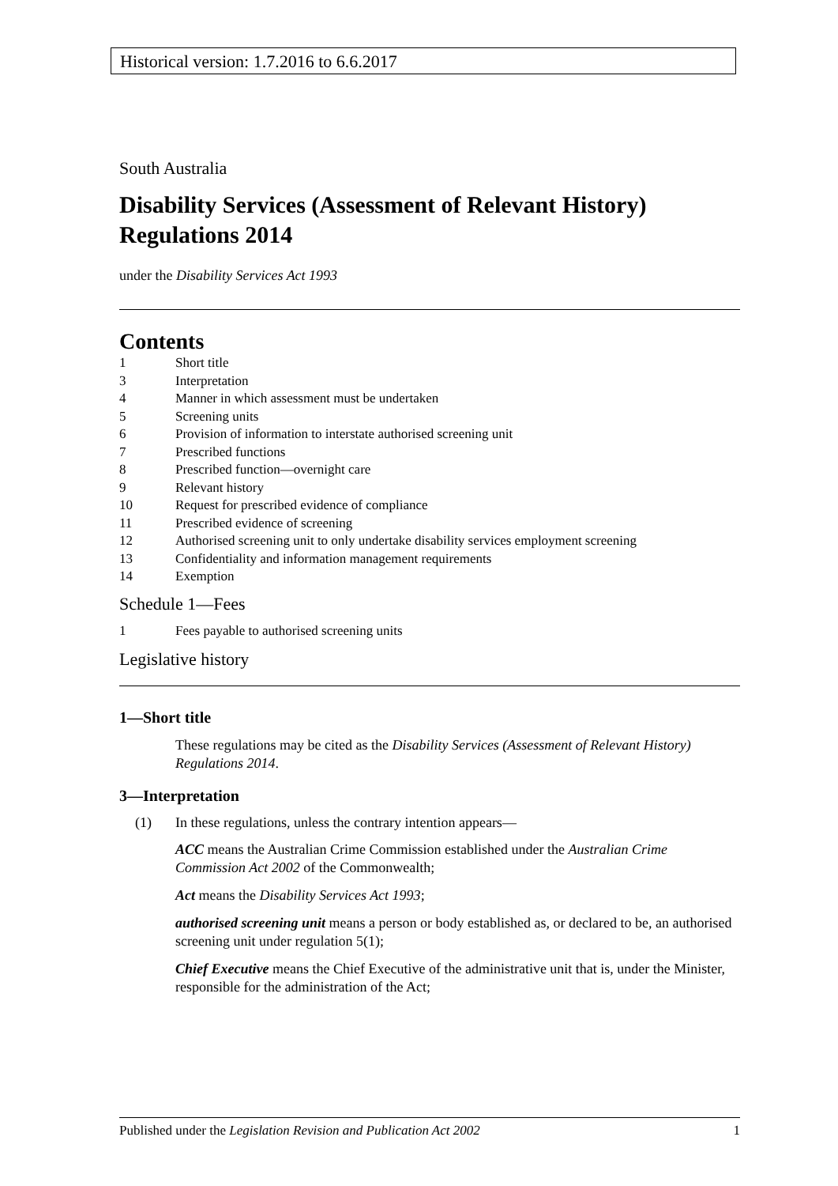Historical version: 1.7.2016 to 6.6.2017
South Australia
Disability Services (Assessment of Relevant History) Regulations 2014
under the Disability Services Act 1993
Contents
1 Short title
3 Interpretation
4 Manner in which assessment must be undertaken
5 Screening units
6 Provision of information to interstate authorised screening unit
7 Prescribed functions
8 Prescribed function—overnight care
9 Relevant history
10 Request for prescribed evidence of compliance
11 Prescribed evidence of screening
12 Authorised screening unit to only undertake disability services employment screening
13 Confidentiality and information management requirements
14 Exemption
Schedule 1—Fees
1 Fees payable to authorised screening units
Legislative history
1—Short title
These regulations may be cited as the Disability Services (Assessment of Relevant History) Regulations 2014.
3—Interpretation
(1) In these regulations, unless the contrary intention appears—
ACC means the Australian Crime Commission established under the Australian Crime Commission Act 2002 of the Commonwealth;
Act means the Disability Services Act 1993;
authorised screening unit means a person or body established as, or declared to be, an authorised screening unit under regulation 5(1);
Chief Executive means the Chief Executive of the administrative unit that is, under the Minister, responsible for the administration of the Act;
Published under the Legislation Revision and Publication Act 2002 1